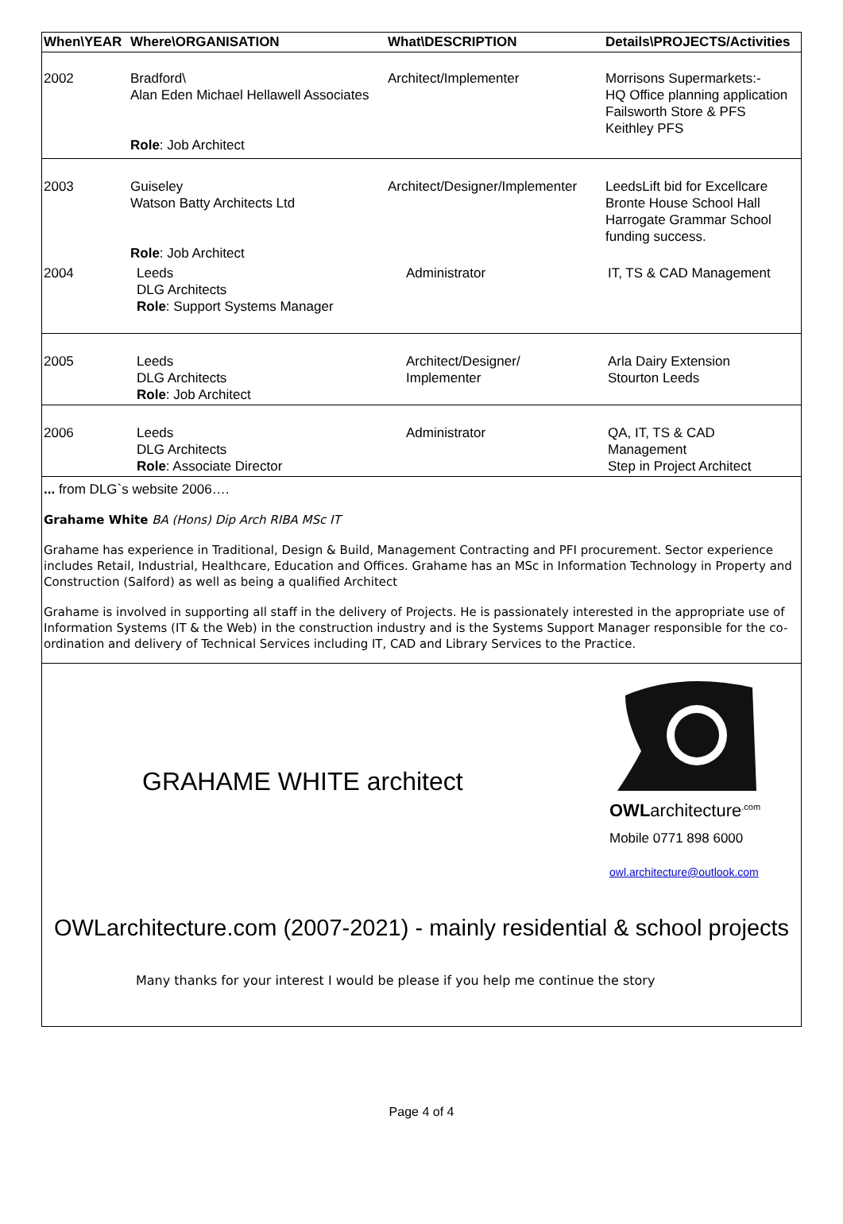| When\YEAR | Where\ORGANISATION | What\DESCRIPTION | Details\PROJECTS/Activities |
| --- | --- | --- | --- |
| 2002 | Bradford\ Alan Eden Michael Hellawell Associates Role : Job Architect | Architect/Implementer | Morrisons Supermarkets:- HQ Office planning application Failsworth Store & PFS Keithley PFS |
| 2003 | Guiseley Watson Batty Architects Ltd Role : Job Architect | Architect/Designer/Implementer | LeedsLift bid for Excellcare Bronte House School Hall Harrogate Grammar School funding success. |
| 2004 | Leeds DLG Architects Role : Support Systems Manager | Administrator | IT, TS & CAD Management |
| 2005 | Leeds DLG Architects Role : Job Architect | Architect/Designer/ Implementer | Arla Dairy Extension Stourton Leeds |
| 2006 | Leeds DLG Architects Role : Associate Director | Administrator | QA, IT, TS & CAD Management Step in Project Architect |
... from DLG`s website 2006….
Grahame White BA (Hons) Dip Arch RIBA MSc IT
Grahame has experience in Traditional, Design & Build, Management Contracting and PFI procurement. Sector experience includes Retail, Industrial, Healthcare, Education and Offices. Grahame has an MSc in Information Technology in Property and Construction (Salford) as well as being a qualified Architect
Grahame is involved in supporting all staff in the delivery of Projects. He is passionately interested in the appropriate use of Information Systems (IT & the Web) in the construction industry and is the Systems Support Manager responsible for the co-ordination and delivery of Technical Services including IT, CAD and Library Services to the Practice.
GRAHAME WHITE architect
OWLarchitecture<sup>.com</sup>
Mobile 0771 898 6000
owl.architecture@outlook.com
OWLarchitecture.com (2007-2021) - mainly residential & school projects
Many thanks for your interest I would be please if you help me continue the story
Page 4 of 4